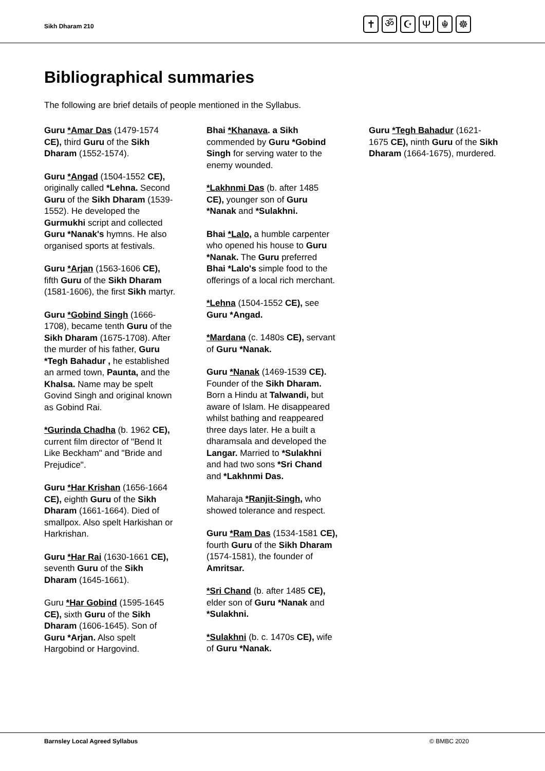Sikh Dharam 210
✝ ॐ ☪ Ψ ☬ ☸
Bibliographical summaries
The following are brief details of people mentioned in the Syllabus.
Guru *Amar Das (1479-1574 CE), third Guru of the Sikh Dharam (1552-1574).
Guru *Angad (1504-1552 CE), originally called *Lehna. Second Guru of the Sikh Dharam (1539-1552). He developed the Gurmukhi script and collected Guru *Nanak's hymns. He also organised sports at festivals.
Guru *Arjan (1563-1606 CE), fifth Guru of the Sikh Dharam (1581-1606), the first Sikh martyr.
Guru *Gobind Singh (1666-1708), became tenth Guru of the Sikh Dharam (1675-1708). After the murder of his father, Guru *Tegh Bahadur , he established an armed town, Paunta, and the Khalsa. Name may be spelt Govind Singh and original known as Gobind Rai.
*Gurinda Chadha (b. 1962 CE), current film director of "Bend It Like Beckham" and "Bride and Prejudice".
Guru *Har Krishan (1656-1664 CE), eighth Guru of the Sikh Dharam (1661-1664). Died of smallpox. Also spelt Harkishan or Harkrishan.
Guru *Har Rai (1630-1661 CE), seventh Guru of the Sikh Dharam (1645-1661).
Guru *Har Gobind (1595-1645 CE), sixth Guru of the Sikh Dharam (1606-1645). Son of Guru *Arjan. Also spelt Hargobind or Hargovind.
Bhai *Khanava. a Sikh commended by Guru *Gobind Singh for serving water to the enemy wounded.
*Lakhnmi Das (b. after 1485 CE), younger son of Guru *Nanak and *Sulakhni.
Bhai *Lalo, a humble carpenter who opened his house to Guru *Nanak. The Guru preferred Bhai *Lalo's simple food to the offerings of a local rich merchant.
*Lehna (1504-1552 CE), see Guru *Angad.
*Mardana (c. 1480s CE), servant of Guru *Nanak.
Guru *Nanak (1469-1539 CE). Founder of the Sikh Dharam. Born a Hindu at Talwandi, but aware of Islam. He disappeared whilst bathing and reappeared three days later. He a built a dharamsala and developed the Langar. Married to *Sulakhni and had two sons *Sri Chand and *Lakhnmi Das.
Maharaja *Ranjit-Singh, who showed tolerance and respect.
Guru *Ram Das (1534-1581 CE), fourth Guru of the Sikh Dharam (1574-1581), the founder of Amritsar.
*Sri Chand (b. after 1485 CE), elder son of Guru *Nanak and *Sulakhni.
*Sulakhni (b. c. 1470s CE), wife of Guru *Nanak.
Guru *Tegh Bahadur (1621-1675 CE), ninth Guru of the Sikh Dharam (1664-1675), murdered.
Barnsley Local Agreed Syllabus © BMBC 2020